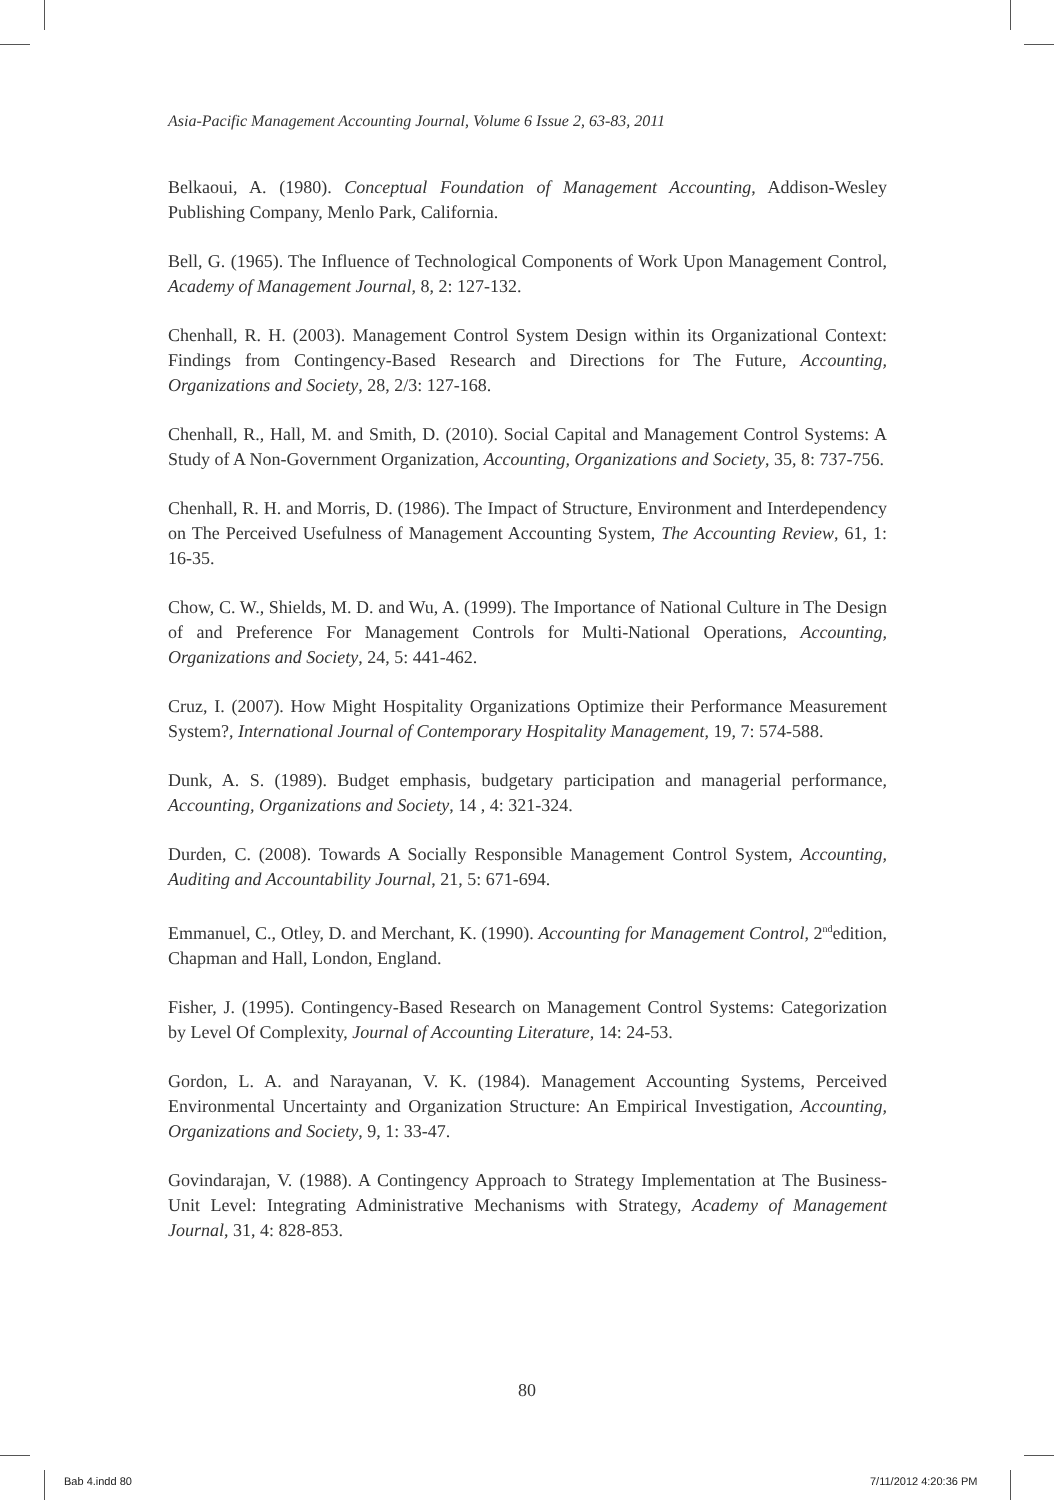Asia-Pacific Management Accounting Journal, Volume 6 Issue 2, 63-83, 2011
Belkaoui, A. (1980). Conceptual Foundation of Management Accounting, Addison-Wesley Publishing Company, Menlo Park, California.
Bell, G. (1965). The Influence of Technological Components of Work Upon Management Control, Academy of Management Journal, 8, 2: 127-132.
Chenhall, R. H. (2003). Management Control System Design within its Organizational Context: Findings from Contingency-Based Research and Directions for The Future, Accounting, Organizations and Society, 28, 2/3: 127-168.
Chenhall, R., Hall, M. and Smith, D. (2010). Social Capital and Management Control Systems: A Study of A Non-Government Organization, Accounting, Organizations and Society, 35, 8: 737-756.
Chenhall, R. H. and Morris, D. (1986). The Impact of Structure, Environment and Interdependency on The Perceived Usefulness of Management Accounting System, The Accounting Review, 61, 1: 16-35.
Chow, C. W., Shields, M. D. and Wu, A. (1999). The Importance of National Culture in The Design of and Preference For Management Controls for Multi-National Operations, Accounting, Organizations and Society, 24, 5: 441-462.
Cruz, I. (2007). How Might Hospitality Organizations Optimize their Performance Measurement System?, International Journal of Contemporary Hospitality Management, 19, 7: 574-588.
Dunk, A. S. (1989). Budget emphasis, budgetary participation and managerial performance, Accounting, Organizations and Society, 14 , 4: 321-324.
Durden, C. (2008). Towards A Socially Responsible Management Control System, Accounting, Auditing and Accountability Journal, 21, 5: 671-694.
Emmanuel, C., Otley, D. and Merchant, K. (1990). Accounting for Management Control, 2<sup>nd</sup>edition, Chapman and Hall, London, England.
Fisher, J. (1995). Contingency-Based Research on Management Control Systems: Categorization by Level Of Complexity, Journal of Accounting Literature, 14: 24-53.
Gordon, L. A. and Narayanan, V. K. (1984). Management Accounting Systems, Perceived Environmental Uncertainty and Organization Structure: An Empirical Investigation, Accounting, Organizations and Society, 9, 1: 33-47.
Govindarajan, V. (1988). A Contingency Approach to Strategy Implementation at The Business-Unit Level: Integrating Administrative Mechanisms with Strategy, Academy of Management Journal, 31, 4: 828-853.
80
Bab 4.indd 80 7/11/2012 4:20:36 PM